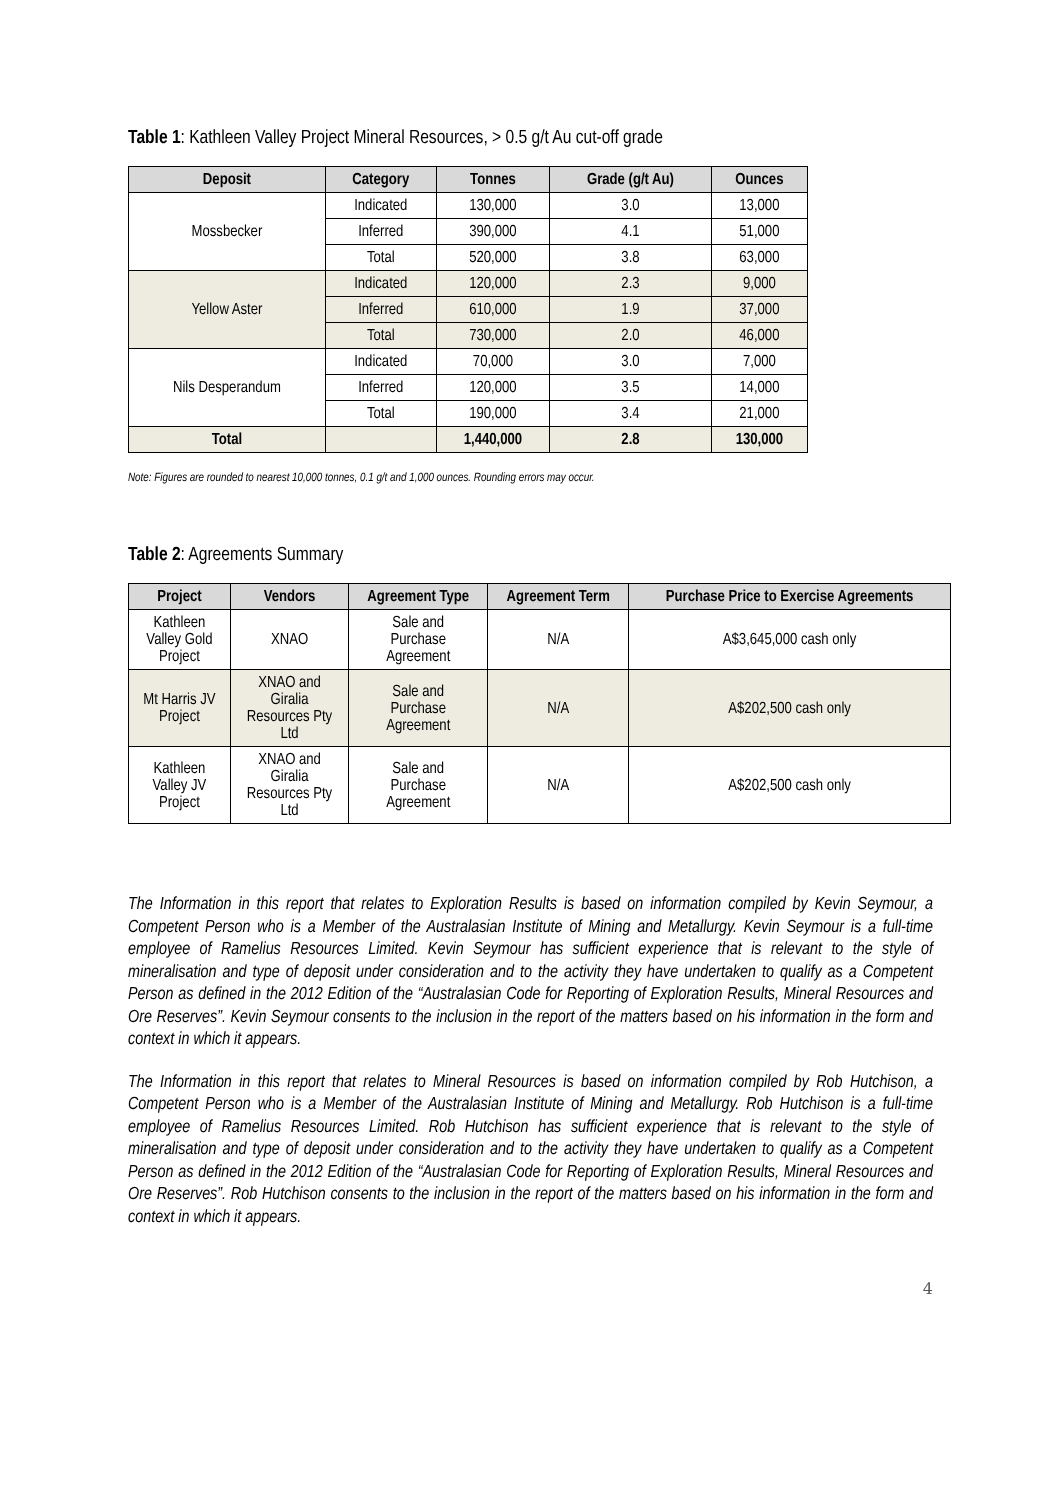Table 1: Kathleen Valley Project Mineral Resources, > 0.5 g/t Au cut-off grade
| Deposit | Category | Tonnes | Grade (g/t Au) | Ounces |
| --- | --- | --- | --- | --- |
| Mossbecker | Indicated | 130,000 | 3.0 | 13,000 |
| | Inferred | 390,000 | 4.1 | 51,000 |
| | Total | 520,000 | 3.8 | 63,000 |
| Yellow Aster | Indicated | 120,000 | 2.3 | 9,000 |
| | Inferred | 610,000 | 1.9 | 37,000 |
| | Total | 730,000 | 2.0 | 46,000 |
| Nils Desperandum | Indicated | 70,000 | 3.0 | 7,000 |
| | Inferred | 120,000 | 3.5 | 14,000 |
| | Total | 190,000 | 3.4 | 21,000 |
| Total | | 1,440,000 | 2.8 | 130,000 |
Note: Figures are rounded to nearest 10,000 tonnes, 0.1 g/t and 1,000 ounces. Rounding errors may occur.
Table 2: Agreements Summary
| Project | Vendors | Agreement Type | Agreement Term | Purchase Price to Exercise Agreements |
| --- | --- | --- | --- | --- |
| Kathleen Valley Gold Project | XNAO | Sale and Purchase Agreement | N/A | A$3,645,000 cash only |
| Mt Harris JV Project | XNAO and Giralia Resources Pty Ltd | Sale and Purchase Agreement | N/A | A$202,500 cash only |
| Kathleen Valley JV Project | XNAO and Giralia Resources Pty Ltd | Sale and Purchase Agreement | N/A | A$202,500 cash only |
The Information in this report that relates to Exploration Results is based on information compiled by Kevin Seymour, a Competent Person who is a Member of the Australasian Institute of Mining and Metallurgy. Kevin Seymour is a full-time employee of Ramelius Resources Limited. Kevin Seymour has sufficient experience that is relevant to the style of mineralisation and type of deposit under consideration and to the activity they have undertaken to qualify as a Competent Person as defined in the 2012 Edition of the “Australasian Code for Reporting of Exploration Results, Mineral Resources and Ore Reserves”. Kevin Seymour consents to the inclusion in the report of the matters based on his information in the form and context in which it appears.
The Information in this report that relates to Mineral Resources is based on information compiled by Rob Hutchison, a Competent Person who is a Member of the Australasian Institute of Mining and Metallurgy. Rob Hutchison is a full-time employee of Ramelius Resources Limited. Rob Hutchison has sufficient experience that is relevant to the style of mineralisation and type of deposit under consideration and to the activity they have undertaken to qualify as a Competent Person as defined in the 2012 Edition of the “Australasian Code for Reporting of Exploration Results, Mineral Resources and Ore Reserves”. Rob Hutchison consents to the inclusion in the report of the matters based on his information in the form and context in which it appears.
4